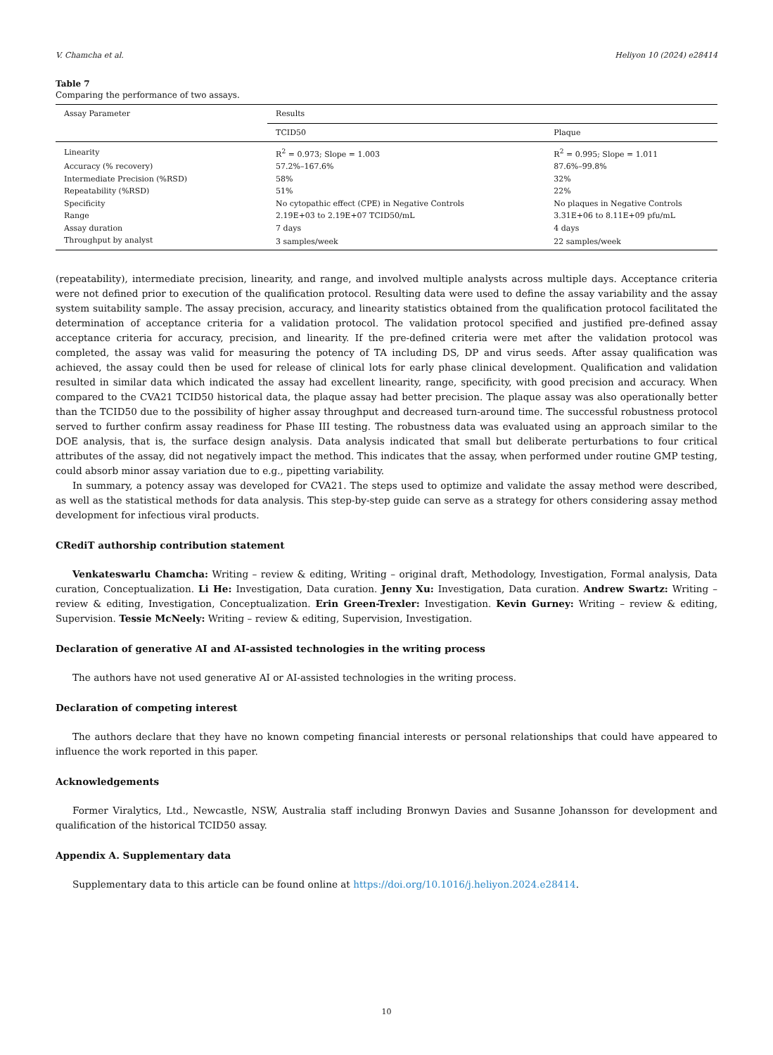V. Chamcha et al. Heliyon 10 (2024) e28414
Table 7
Comparing the performance of two assays.
| Assay Parameter | Results | |
| --- | --- | --- |
| | TCID50 | Plaque |
| Linearity | R<sup>2</sup> = 0.973; Slope = 1.003 | R<sup>2</sup> = 0.995; Slope = 1.011 |
| Accuracy (% recovery) | 57.2%–167.6% | 87.6%–99.8% |
| Intermediate Precision (%RSD) | 58% | 32% |
| Repeatability (%RSD) | 51% | 22% |
| Specificity | No cytopathic effect (CPE) in Negative Controls | No plaques in Negative Controls |
| Range | 2.19E+03 to 2.19E+07 TCID50/mL | 3.31E+06 to 8.11E+09 pfu/mL |
| Assay duration | 7 days | 4 days |
| Throughput by analyst | 3 samples/week | 22 samples/week |
(repeatability), intermediate precision, linearity, and range, and involved multiple analysts across multiple days. Acceptance criteria were not defined prior to execution of the qualification protocol. Resulting data were used to define the assay variability and the assay system suitability sample. The assay precision, accuracy, and linearity statistics obtained from the qualification protocol facilitated the determination of acceptance criteria for a validation protocol. The validation protocol specified and justified pre-defined assay acceptance criteria for accuracy, precision, and linearity. If the pre-defined criteria were met after the validation protocol was completed, the assay was valid for measuring the potency of TA including DS, DP and virus seeds. After assay qualification was achieved, the assay could then be used for release of clinical lots for early phase clinical development. Qualification and validation resulted in similar data which indicated the assay had excellent linearity, range, specificity, with good precision and accuracy. When compared to the CVA21 TCID50 historical data, the plaque assay had better precision. The plaque assay was also operationally better than the TCID50 due to the possibility of higher assay throughput and decreased turn-around time. The successful robustness protocol served to further confirm assay readiness for Phase III testing. The robustness data was evaluated using an approach similar to the DOE analysis, that is, the surface design analysis. Data analysis indicated that small but deliberate perturbations to four critical attributes of the assay, did not negatively impact the method. This indicates that the assay, when performed under routine GMP testing, could absorb minor assay variation due to e.g., pipetting variability.
In summary, a potency assay was developed for CVA21. The steps used to optimize and validate the assay method were described, as well as the statistical methods for data analysis. This step-by-step guide can serve as a strategy for others considering assay method development for infectious viral products.
CRediT authorship contribution statement
Venkateswarlu Chamcha: Writing – review & editing, Writing – original draft, Methodology, Investigation, Formal analysis, Data curation, Conceptualization. Li He: Investigation, Data curation. Jenny Xu: Investigation, Data curation. Andrew Swartz: Writing – review & editing, Investigation, Conceptualization. Erin Green-Trexler: Investigation. Kevin Gurney: Writing – review & editing, Supervision. Tessie McNeely: Writing – review & editing, Supervision, Investigation.
Declaration of generative AI and AI-assisted technologies in the writing process
The authors have not used generative AI or AI-assisted technologies in the writing process.
Declaration of competing interest
The authors declare that they have no known competing financial interests or personal relationships that could have appeared to influence the work reported in this paper.
Acknowledgements
Former Viralytics, Ltd., Newcastle, NSW, Australia staff including Bronwyn Davies and Susanne Johansson for development and qualification of the historical TCID50 assay.
Appendix A. Supplementary data
Supplementary data to this article can be found online at https://doi.org/10.1016/j.heliyon.2024.e28414.
10